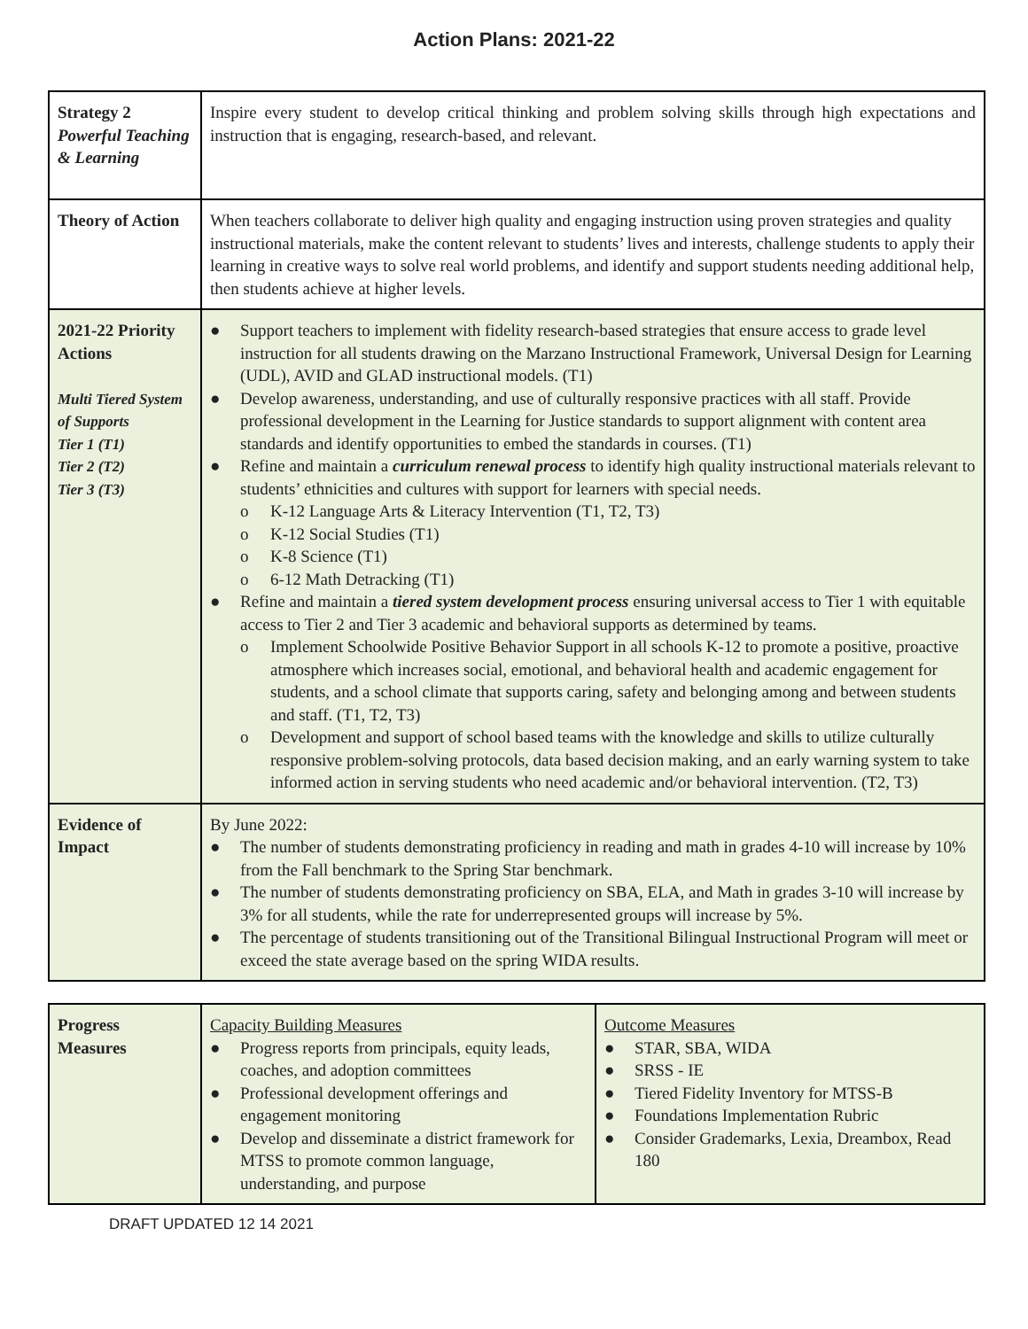Action Plans: 2021-22
| Strategy 2 Powerful Teaching & Learning | Inspire every student to develop critical thinking and problem solving skills through high expectations and instruction that is engaging, research-based, and relevant. |
| Theory of Action | When teachers collaborate to deliver high quality and engaging instruction using proven strategies and quality instructional materials, make the content relevant to students’ lives and interests, challenge students to apply their learning in creative ways to solve real world problems, and identify and support students needing additional help, then students achieve at higher levels. |
| 2021-22 Priority Actions Multi Tiered System of Supports Tier 1 (T1) Tier 2 (T2) Tier 3 (T3) | ● Support teachers to implement with fidelity research-based strategies that ensure access to grade level instruction for all students drawing on the Marzano Instructional Framework, Universal Design for Learning (UDL), AVID and GLAD instructional models. (T1) ● Develop awareness, understanding, and use of culturally responsive practices with all staff. Provide professional development in the Learning for Justice standards to support alignment with content area standards and identify opportunities to embed the standards in courses. (T1) ● Refine and maintain a curriculum renewal process to identify high quality instructional materials relevant to students’ ethnicities and cultures with support for learners with special needs. o K-12 Language Arts & Literacy Intervention (T1, T2, T3) o K-12 Social Studies (T1) o K-8 Science (T1) o 6-12 Math Detracking (T1) ● Refine and maintain a tiered system development process ensuring universal access to Tier 1 with equitable access to Tier 2 and Tier 3 academic and behavioral supports as determined by teams. o Implement Schoolwide Positive Behavior Support in all schools K-12 to promote a positive, proactive atmosphere which increases social, emotional, and behavioral health and academic engagement for students, and a school climate that supports caring, safety and belonging among and between students and staff. (T1, T2, T3) o Development and support of school based teams with the knowledge and skills to utilize culturally responsive problem-solving protocols, data based decision making, and an early warning system to take informed action in serving students who need academic and/or behavioral intervention. (T2, T3) |
| Evidence of Impact | By June 2022: ● The number of students demonstrating proficiency in reading and math in grades 4-10 will increase by 10% from the Fall benchmark to the Spring Star benchmark. ● The number of students demonstrating proficiency on SBA, ELA, and Math in grades 3-10 will increase by 3% for all students, while the rate for underrepresented groups will increase by 5%. ● The percentage of students transitioning out of the Transitional Bilingual Instructional Program will meet or exceed the state average based on the spring WIDA results. |
| Progress Measures | Capacity Building Measures ● Progress reports from principals, equity leads, coaches, and adoption committees ● Professional development offerings and engagement monitoring ● Develop and disseminate a district framework for MTSS to promote common language, understanding, and purpose | Outcome Measures ● STAR, SBA, WIDA ● SRSS - IE ● Tiered Fidelity Inventory for MTSS-B ● Foundations Implementation Rubric ● Consider Grademarks, Lexia, Dreambox, Read 180 |
DRAFT UPDATED 12 14 2021